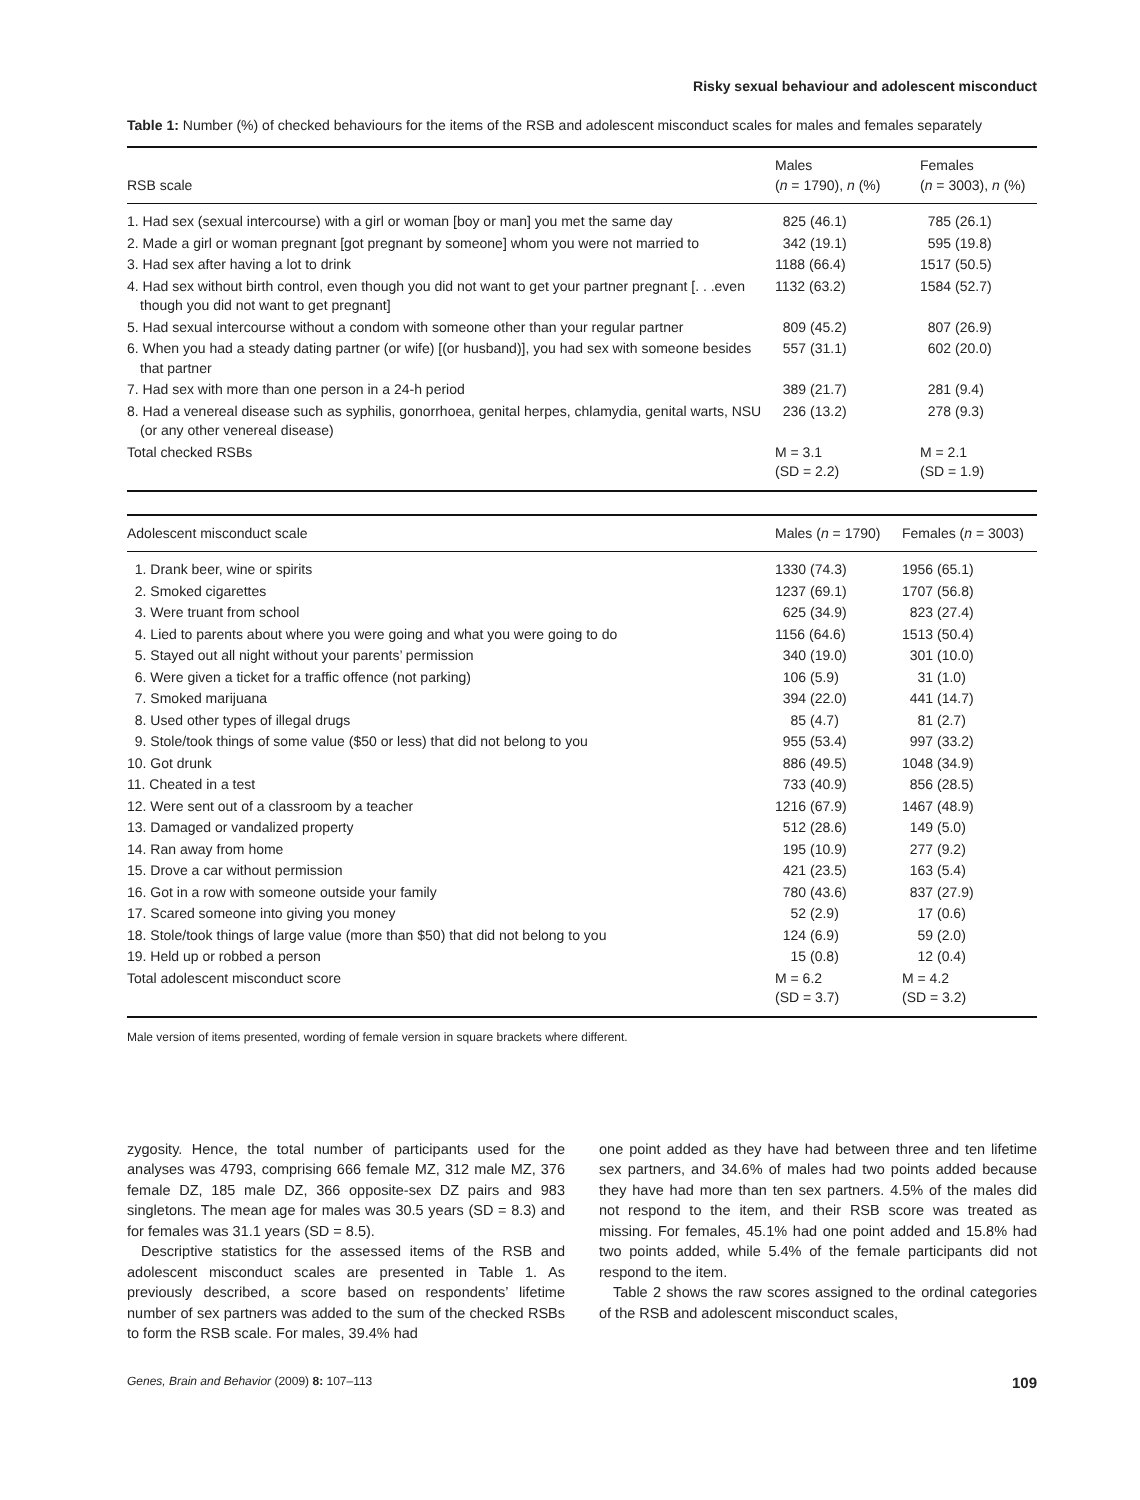Risky sexual behaviour and adolescent misconduct
Table 1: Number (%) of checked behaviours for the items of the RSB and adolescent misconduct scales for males and females separately
| RSB scale | Males ( n = 1790), n (%) | Females ( n = 3003), n (%) |
| --- | --- | --- |
| 1. Had sex (sexual intercourse) with a girl or woman [boy or man] you met the same day | 825 (46.1) | 785 (26.1) |
| 2. Made a girl or woman pregnant [got pregnant by someone] whom you were not married to | 342 (19.1) | 595 (19.8) |
| 3. Had sex after having a lot to drink | 1188 (66.4) | 1517 (50.5) |
| 4. Had sex without birth control, even though you did not want to get your partner pregnant [. . .even though you did not want to get pregnant] | 1132 (63.2) | 1584 (52.7) |
| 5. Had sexual intercourse without a condom with someone other than your regular partner | 809 (45.2) | 807 (26.9) |
| 6. When you had a steady dating partner (or wife) [(or husband)], you had sex with someone besides that partner | 557 (31.1) | 602 (20.0) |
| 7. Had sex with more than one person in a 24-h period | 389 (21.7) | 281 (9.4) |
| 8. Had a venereal disease such as syphilis, gonorrhoea, genital herpes, chlamydia, genital warts, NSU (or any other venereal disease) | 236 (13.2) | 278 (9.3) |
| Total checked RSBs | M = 3.1 (SD = 2.2) | M = 2.1 (SD = 1.9) |
| Adolescent misconduct scale | Males ( n = 1790) | Females ( n = 3003) |
| --- | --- | --- |
| 1. Drank beer, wine or spirits | 1330 (74.3) | 1956 (65.1) |
| 2. Smoked cigarettes | 1237 (69.1) | 1707 (56.8) |
| 3. Were truant from school | 625 (34.9) | 823 (27.4) |
| 4. Lied to parents about where you were going and what you were going to do | 1156 (64.6) | 1513 (50.4) |
| 5. Stayed out all night without your parents’ permission | 340 (19.0) | 301 (10.0) |
| 6. Were given a ticket for a traffic offence (not parking) | 106 (5.9) | 31 (1.0) |
| 7. Smoked marijuana | 394 (22.0) | 441 (14.7) |
| 8. Used other types of illegal drugs | 85 (4.7) | 81 (2.7) |
| 9. Stole/took things of some value ($50 or less) that did not belong to you | 955 (53.4) | 997 (33.2) |
| 10. Got drunk | 886 (49.5) | 1048 (34.9) |
| 11. Cheated in a test | 733 (40.9) | 856 (28.5) |
| 12. Were sent out of a classroom by a teacher | 1216 (67.9) | 1467 (48.9) |
| 13. Damaged or vandalized property | 512 (28.6) | 149 (5.0) |
| 14. Ran away from home | 195 (10.9) | 277 (9.2) |
| 15. Drove a car without permission | 421 (23.5) | 163 (5.4) |
| 16. Got in a row with someone outside your family | 780 (43.6) | 837 (27.9) |
| 17. Scared someone into giving you money | 52 (2.9) | 17 (0.6) |
| 18. Stole/took things of large value (more than $50) that did not belong to you | 124 (6.9) | 59 (2.0) |
| 19. Held up or robbed a person | 15 (0.8) | 12 (0.4) |
| Total adolescent misconduct score | M = 6.2 (SD = 3.7) | M = 4.2 (SD = 3.2) |
Male version of items presented, wording of female version in square brackets where different.
zygosity. Hence, the total number of participants used for the analyses was 4793, comprising 666 female MZ, 312 male MZ, 376 female DZ, 185 male DZ, 366 opposite-sex DZ pairs and 983 singletons. The mean age for males was 30.5 years (SD = 8.3) and for females was 31.1 years (SD = 8.5).
Descriptive statistics for the assessed items of the RSB and adolescent misconduct scales are presented in Table 1. As previously described, a score based on respondents’ lifetime number of sex partners was added to the sum of the checked RSBs to form the RSB scale. For males, 39.4% had
one point added as they have had between three and ten lifetime sex partners, and 34.6% of males had two points added because they have had more than ten sex partners. 4.5% of the males did not respond to the item, and their RSB score was treated as missing. For females, 45.1% had one point added and 15.8% had two points added, while 5.4% of the female participants did not respond to the item.
Table 2 shows the raw scores assigned to the ordinal categories of the RSB and adolescent misconduct scales,
Genes, Brain and Behavior (2009) 8: 107–113 109